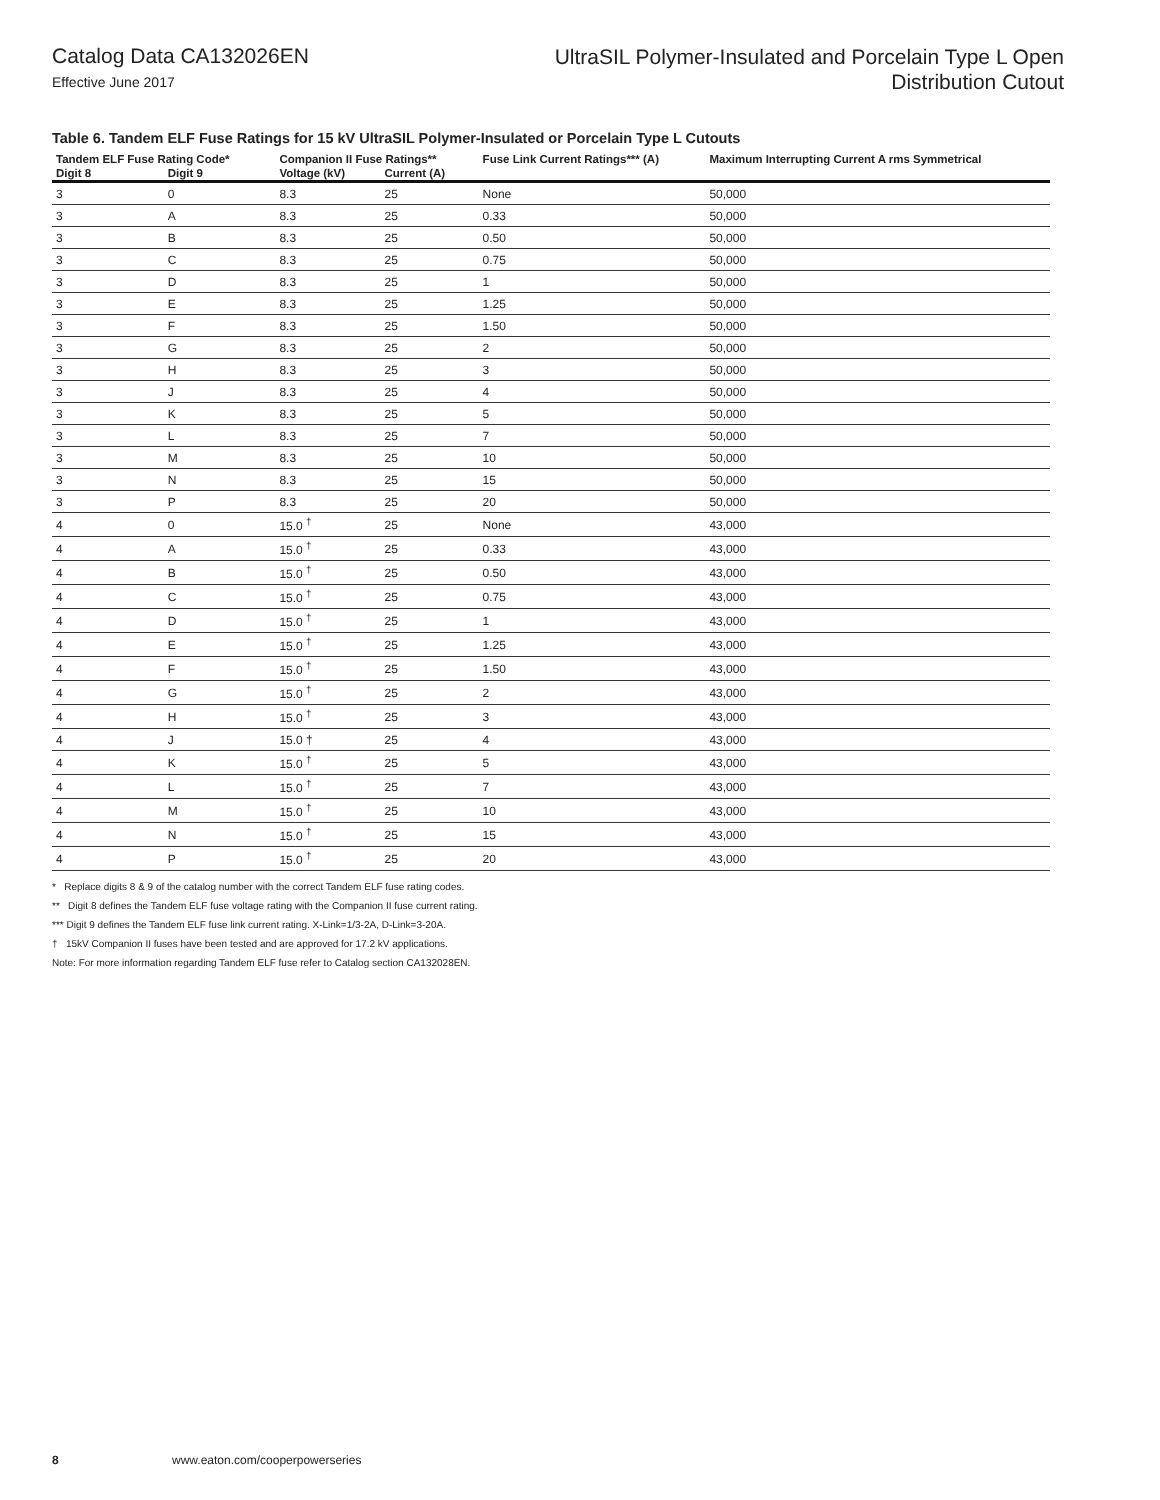Catalog Data CA132026EN
Effective June 2017
UltraSIL Polymer-Insulated and Porcelain Type L Open
Distribution Cutout
Table 6. Tandem ELF Fuse Ratings for 15 kV UltraSIL Polymer-Insulated or Porcelain Type L Cutouts
| Tandem ELF Fuse Rating Code* | | Companion II Fuse Ratings** | | Fuse Link Current Ratings*** (A) | Maximum Interrupting Current A rms Symmetrical |
| --- | --- | --- | --- | --- | --- |
| Digit 8 | Digit 9 | Voltage (kV) | Current (A) | | |
| 3 | 0 | 8.3 | 25 | None | 50,000 |
| 3 | A | 8.3 | 25 | 0.33 | 50,000 |
| 3 | B | 8.3 | 25 | 0.50 | 50,000 |
| 3 | C | 8.3 | 25 | 0.75 | 50,000 |
| 3 | D | 8.3 | 25 | 1 | 50,000 |
| 3 | E | 8.3 | 25 | 1.25 | 50,000 |
| 3 | F | 8.3 | 25 | 1.50 | 50,000 |
| 3 | G | 8.3 | 25 | 2 | 50,000 |
| 3 | H | 8.3 | 25 | 3 | 50,000 |
| 3 | J | 8.3 | 25 | 4 | 50,000 |
| 3 | K | 8.3 | 25 | 5 | 50,000 |
| 3 | L | 8.3 | 25 | 7 | 50,000 |
| 3 | M | 8.3 | 25 | 10 | 50,000 |
| 3 | N | 8.3 | 25 | 15 | 50,000 |
| 3 | P | 8.3 | 25 | 20 | 50,000 |
| 4 | 0 | 15.0 <sup>†</sup> | 25 | None | 43,000 |
| 4 | A | 15.0 <sup>†</sup> | 25 | 0.33 | 43,000 |
| 4 | B | 15.0 <sup>†</sup> | 25 | 0.50 | 43,000 |
| 4 | C | 15.0 <sup>†</sup> | 25 | 0.75 | 43,000 |
| 4 | D | 15.0 <sup>†</sup> | 25 | 1 | 43,000 |
| 4 | E | 15.0 <sup>†</sup> | 25 | 1.25 | 43,000 |
| 4 | F | 15.0 <sup>†</sup> | 25 | 1.50 | 43,000 |
| 4 | G | 15.0 <sup>†</sup> | 25 | 2 | 43,000 |
| 4 | H | 15.0 <sup>†</sup> | 25 | 3 | 43,000 |
| 4 | J | 15.0 † | 25 | 4 | 43,000 |
| 4 | K | 15.0 <sup>†</sup> | 25 | 5 | 43,000 |
| 4 | L | 15.0 <sup>†</sup> | 25 | 7 | 43,000 |
| 4 | M | 15.0 <sup>†</sup> | 25 | 10 | 43,000 |
| 4 | N | 15.0 <sup>†</sup> | 25 | 15 | 43,000 |
| 4 | P | 15.0 <sup>†</sup> | 25 | 20 | 43,000 |
* Replace digits 8 & 9 of the catalog number with the correct Tandem ELF fuse rating codes.
** Digit 8 defines the Tandem ELF fuse voltage rating with the Companion II fuse current rating.
*** Digit 9 defines the Tandem ELF fuse link current rating. X-Link=1/3-2A, D-Link=3-20A.
† 15kV Companion II fuses have been tested and are approved for 17.2 kV applications.
Note: For more information regarding Tandem ELF fuse refer to Catalog section CA132028EN.
8 www.eaton.com/cooperpowerseries